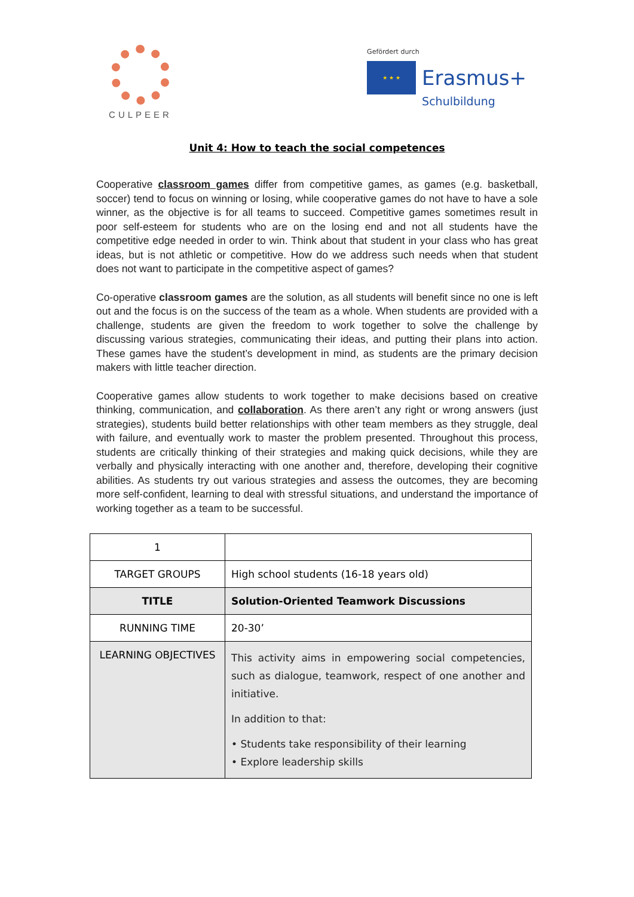CULPEER
Gefördert durch
★ ★ ★
Erasmus+
Schulbildung
Unit 4: How to teach the social competences
Cooperative classroom games differ from competitive games, as games (e.g. basketball, soccer) tend to focus on winning or losing, while cooperative games do not have to have a sole winner, as the objective is for all teams to succeed. Competitive games sometimes result in poor self-esteem for students who are on the losing end and not all students have the competitive edge needed in order to win. Think about that student in your class who has great ideas, but is not athletic or competitive. How do we address such needs when that student does not want to participate in the competitive aspect of games?
Co-operative classroom games are the solution, as all students will benefit since no one is left out and the focus is on the success of the team as a whole. When students are provided with a challenge, students are given the freedom to work together to solve the challenge by discussing various strategies, communicating their ideas, and putting their plans into action. These games have the student’s development in mind, as students are the primary decision makers with little teacher direction.
Cooperative games allow students to work together to make decisions based on creative thinking, communication, and collaboration. As there aren’t any right or wrong answers (just strategies), students build better relationships with other team members as they struggle, deal with failure, and eventually work to master the problem presented. Throughout this process, students are critically thinking of their strategies and making quick decisions, while they are verbally and physically interacting with one another and, therefore, developing their cognitive abilities. As students try out various strategies and assess the outcomes, they are becoming more self-confident, learning to deal with stressful situations, and understand the importance of working together as a team to be successful.
| 1 | |
| TARGET GROUPS | High school students (16-18 years old) |
| TITLE | Solution-Oriented Teamwork Discussions |
| RUNNING TIME | 20-30’ |
| LEARNING OBJECTIVES | This activity aims in empowering social competencies, such as dialogue, teamwork, respect of one another and initiative. In addition to that: • Students take responsibility of their learning • Explore leadership skills |